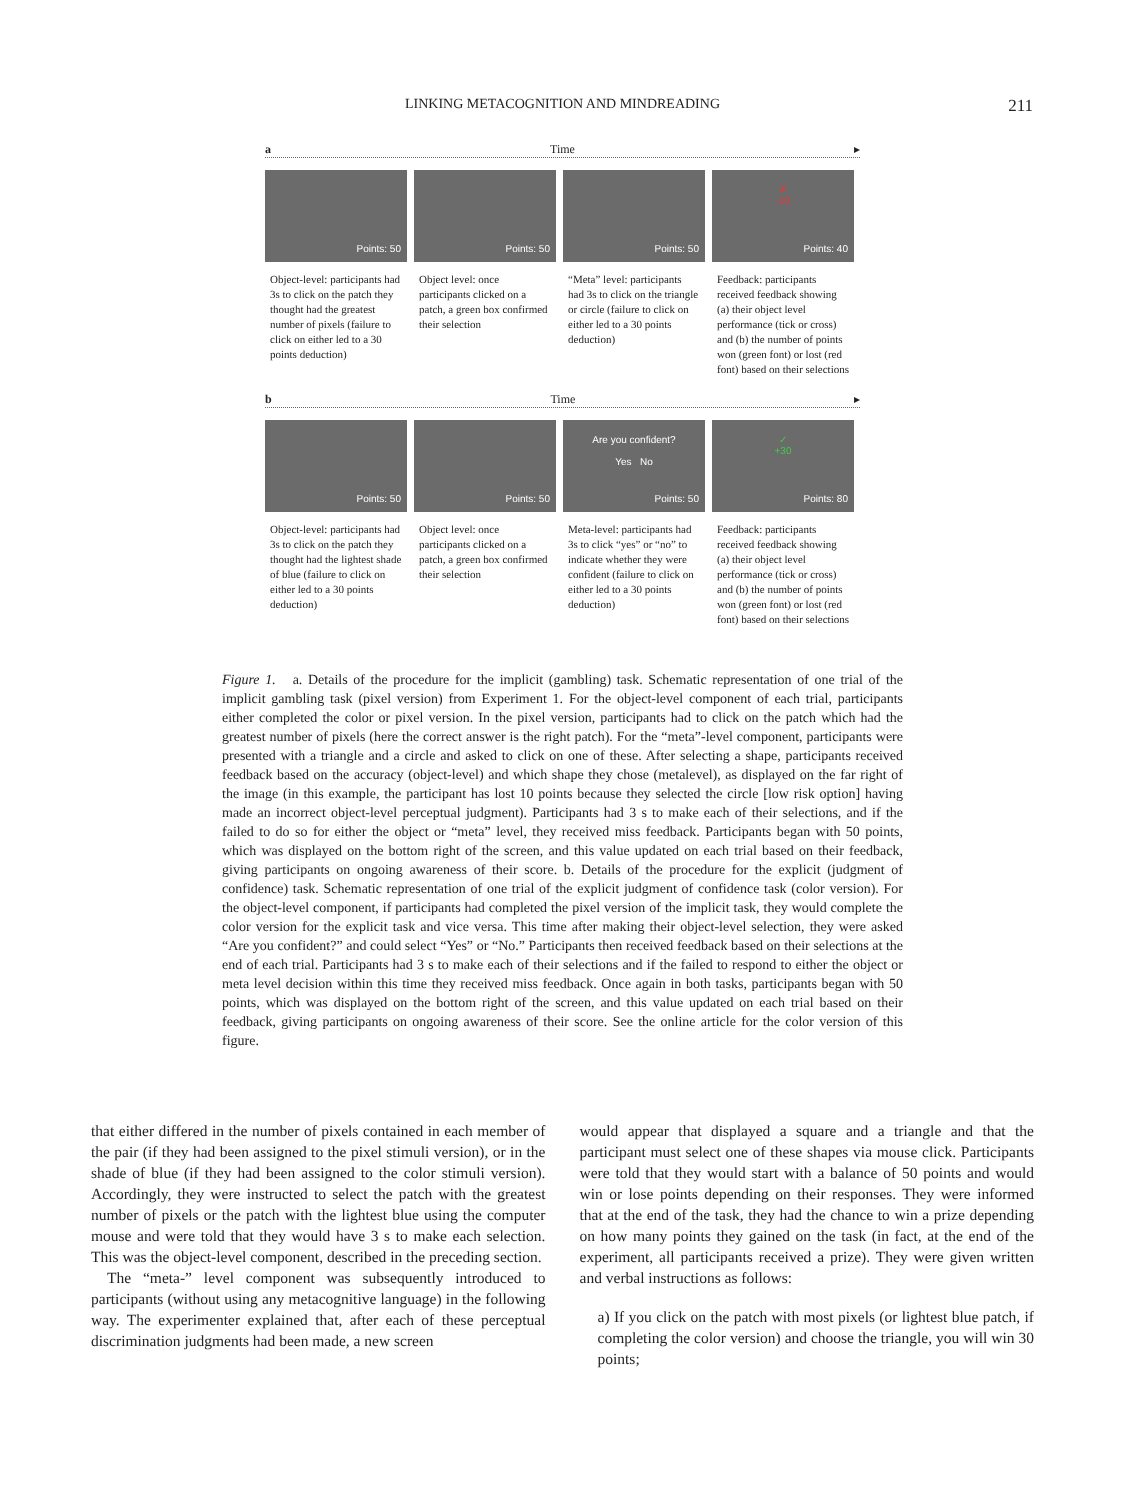LINKING METACOGNITION AND MINDREADING
211
a Time ▸
Points: 50
Object-level: participants had 3s to click on the patch they thought had the greatest number of pixels (failure to click on either led to a 30 points deduction)
Points: 50
Object level: once participants clicked on a patch, a green box confirmed their selection
Points: 50
“Meta” level: participants had 3s to click on the triangle or circle (failure to click on either led to a 30 points deduction)
✗
-10
Points: 40
Feedback: participants received feedback showing (a) their object level performance (tick or cross) and (b) the number of points won (green font) or lost (red font) based on their selections
b Time ▸
Points: 50
Object-level: participants had 3s to click on the patch they thought had the lightest shade of blue (failure to click on either led to a 30 points deduction)
Points: 50
Object level: once participants clicked on a patch, a green box confirmed their selection
Are you confident?
Yes No
Points: 50
Meta-level: participants had 3s to click “yes” or “no” to indicate whether they were confident (failure to click on either led to a 30 points deduction)
✓
+30
Points: 80
Feedback: participants received feedback showing (a) their object level performance (tick or cross) and (b) the number of points won (green font) or lost (red font) based on their selections
Figure 1. a. Details of the procedure for the implicit (gambling) task. Schematic representation of one trial of the implicit gambling task (pixel version) from Experiment 1. For the object-level component of each trial, participants either completed the color or pixel version. In the pixel version, participants had to click on the patch which had the greatest number of pixels (here the correct answer is the right patch). For the “meta”-level component, participants were presented with a triangle and a circle and asked to click on one of these. After selecting a shape, participants received feedback based on the accuracy (object-level) and which shape they chose (metalevel), as displayed on the far right of the image (in this example, the participant has lost 10 points because they selected the circle [low risk option] having made an incorrect object-level perceptual judgment). Participants had 3 s to make each of their selections, and if the failed to do so for either the object or “meta” level, they received miss feedback. Participants began with 50 points, which was displayed on the bottom right of the screen, and this value updated on each trial based on their feedback, giving participants on ongoing awareness of their score. b. Details of the procedure for the explicit (judgment of confidence) task. Schematic representation of one trial of the explicit judgment of confidence task (color version). For the object-level component, if participants had completed the pixel version of the implicit task, they would complete the color version for the explicit task and vice versa. This time after making their object-level selection, they were asked “Are you confident?” and could select “Yes” or “No.” Participants then received feedback based on their selections at the end of each trial. Participants had 3 s to make each of their selections and if the failed to respond to either the object or meta level decision within this time they received miss feedback. Once again in both tasks, participants began with 50 points, which was displayed on the bottom right of the screen, and this value updated on each trial based on their feedback, giving participants on ongoing awareness of their score. See the online article for the color version of this figure.
that either differed in the number of pixels contained in each member of the pair (if they had been assigned to the pixel stimuli version), or in the shade of blue (if they had been assigned to the color stimuli version). Accordingly, they were instructed to select the patch with the greatest number of pixels or the patch with the lightest blue using the computer mouse and were told that they would have 3 s to make each selection. This was the object-level component, described in the preceding section.
The “meta-” level component was subsequently introduced to participants (without using any metacognitive language) in the following way. The experimenter explained that, after each of these perceptual discrimination judgments had been made, a new screen
would appear that displayed a square and a triangle and that the participant must select one of these shapes via mouse click. Participants were told that they would start with a balance of 50 points and would win or lose points depending on their responses. They were informed that at the end of the task, they had the chance to win a prize depending on how many points they gained on the task (in fact, at the end of the experiment, all participants received a prize). They were given written and verbal instructions as follows:
a) If you click on the patch with most pixels (or lightest blue patch, if completing the color version) and choose the triangle, you will win 30 points;